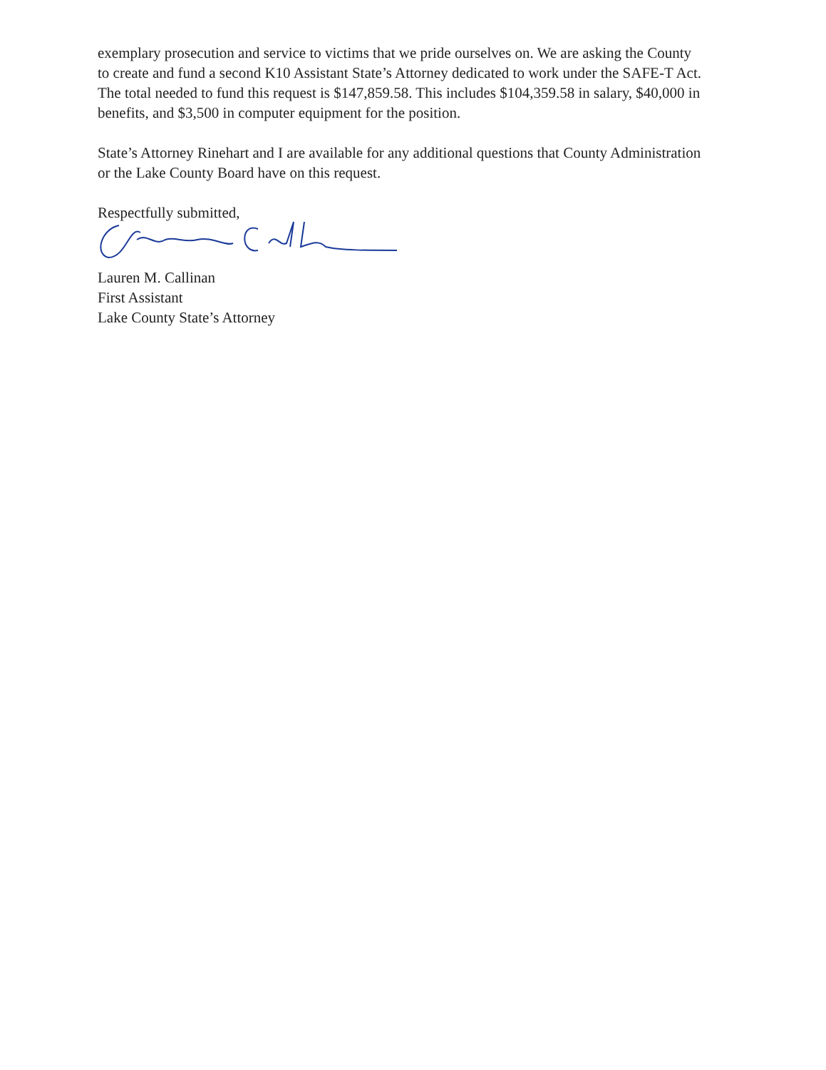exemplary prosecution and service to victims that we pride ourselves on. We are asking the County to create and fund a second K10 Assistant State’s Attorney dedicated to work under the SAFE-T Act. The total needed to fund this request is $147,859.58. This includes $104,359.58 in salary, $40,000 in benefits, and $3,500 in computer equipment for the position.
State’s Attorney Rinehart and I are available for any additional questions that County Administration or the Lake County Board have on this request.
Respectfully submitted,
Lauren M. Callinan
First Assistant
Lake County State’s Attorney